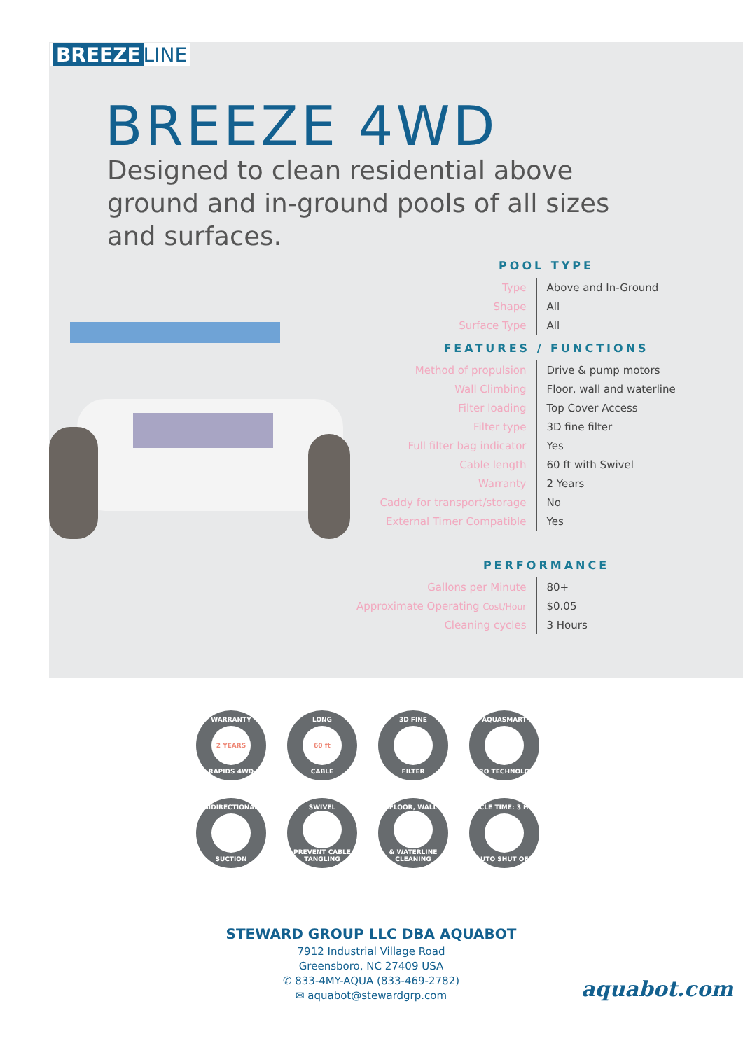BREEZE LINE
BREEZE 4WD
Designed to clean residential above ground and in-ground pools of all sizes and surfaces.
POOL TYPE
| Type | Above and In-Ground |
| Shape | All |
| Surface Type | All |
FEATURES / FUNCTIONS
| Method of propulsion | Drive & pump motors |
| Wall Climbing | Floor, wall and waterline |
| Filter loading | Top Cover Access |
| Filter type | 3D fine filter |
| Full filter bag indicator | Yes |
| Cable length | 60 ft with Swivel |
| Warranty | 2 Years |
| Caddy for transport/storage | No |
| External Timer Compatible | Yes |
PERFORMANCE
| Gallons per Minute | 80+ |
| Approximate Operating Cost/Hour | $0.05 |
| Cleaning cycles | 3 Hours |
WARRANTY
2 YEARS
RAPIDS 4WD
LONG
60 ft
CABLE
3D FINE FILTER
AQUASMART GYRO TECHNOLOGY
BIDIRECTIONAL SUCTION
SWIVEL PREVENT CABLE TANGLING
FLOOR, WALL & WATERLINE CLEANING
CYCLE TIME: 3 HRS AUTO SHUT OFF
STEWARD GROUP LLC DBA AQUABOT
7912 Industrial Village Road
Greensboro, NC 27409 USA
✆ 833-4MY-AQUA (833-469-2782)
✉ aquabot@stewardgrp.com
aquabot.com